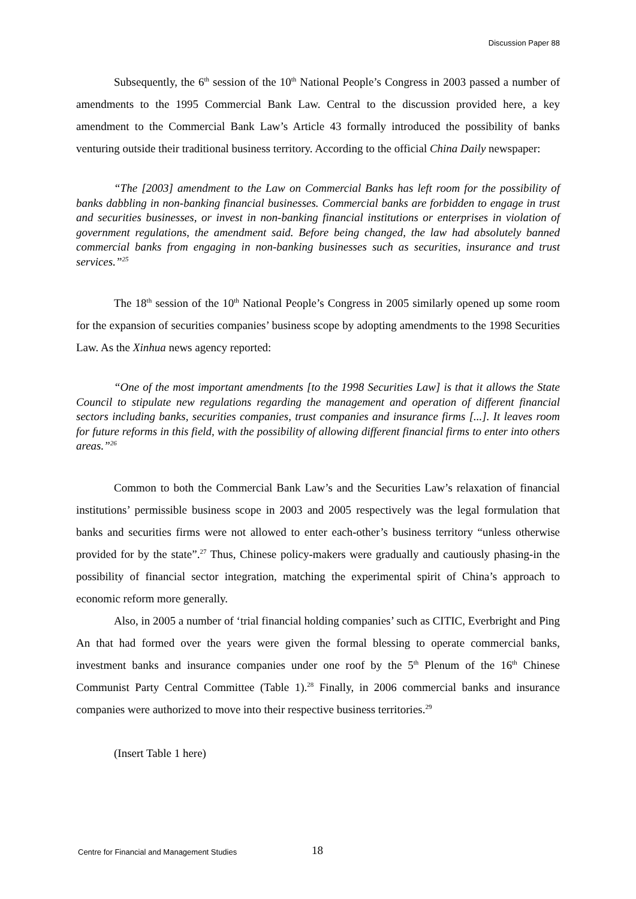Discussion Paper 88
Subsequently, the 6<sup>th</sup> session of the 10<sup>th</sup> National People’s Congress in 2003 passed a number of amendments to the 1995 Commercial Bank Law. Central to the discussion provided here, a key amendment to the Commercial Bank Law’s Article 43 formally introduced the possibility of banks venturing outside their traditional business territory. According to the official China Daily newspaper:
“The [2003] amendment to the Law on Commercial Banks has left room for the possibility of banks dabbling in non-banking financial businesses. Commercial banks are forbidden to engage in trust and securities businesses, or invest in non-banking financial institutions or enterprises in violation of government regulations, the amendment said. Before being changed, the law had absolutely banned commercial banks from engaging in non-banking businesses such as securities, insurance and trust services.”<sup>25</sup>
The 18<sup>th</sup> session of the 10<sup>th</sup> National People’s Congress in 2005 similarly opened up some room for the expansion of securities companies’ business scope by adopting amendments to the 1998 Securities Law. As the Xinhua news agency reported:
“One of the most important amendments [to the 1998 Securities Law] is that it allows the State Council to stipulate new regulations regarding the management and operation of different financial sectors including banks, securities companies, trust companies and insurance firms [...]. It leaves room for future reforms in this field, with the possibility of allowing different financial firms to enter into others areas.”<sup>26</sup>
Common to both the Commercial Bank Law’s and the Securities Law’s relaxation of financial institutions’ permissible business scope in 2003 and 2005 respectively was the legal formulation that banks and securities firms were not allowed to enter each-other’s business territory “unless otherwise provided for by the state”.<sup>27</sup> Thus, Chinese policy-makers were gradually and cautiously phasing-in the possibility of financial sector integration, matching the experimental spirit of China’s approach to economic reform more generally.
Also, in 2005 a number of ‘trial financial holding companies’ such as CITIC, Everbright and Ping An that had formed over the years were given the formal blessing to operate commercial banks, investment banks and insurance companies under one roof by the 5<sup>th</sup> Plenum of the 16<sup>th</sup> Chinese Communist Party Central Committee (Table 1).<sup>28</sup> Finally, in 2006 commercial banks and insurance companies were authorized to move into their respective business territories.<sup>29</sup>
(Insert Table 1 here)
Centre for Financial and Management Studies
18